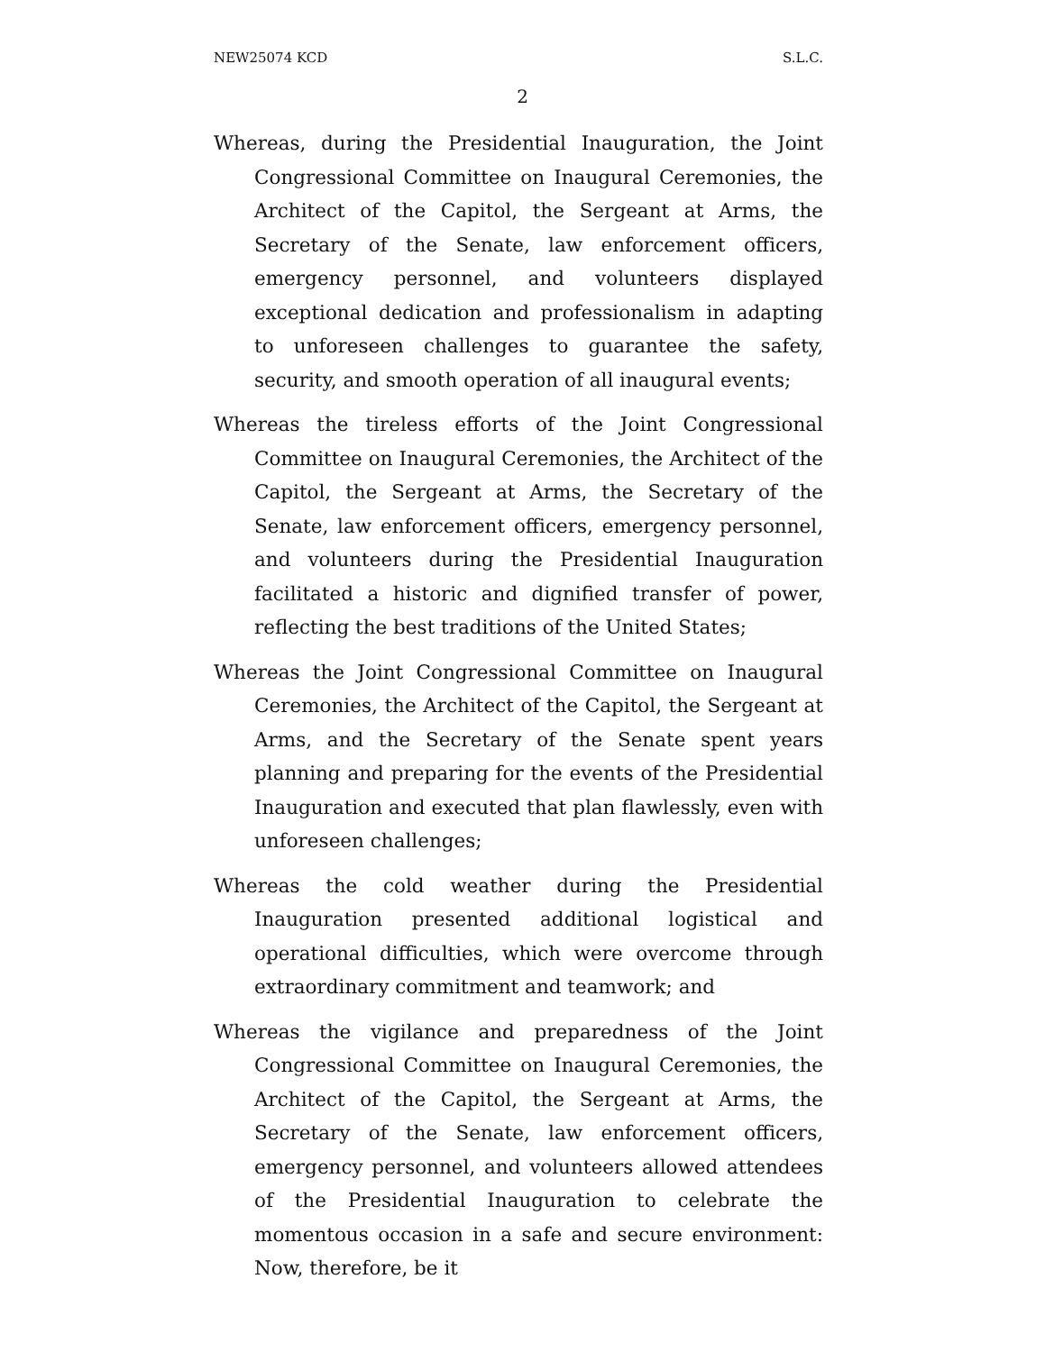NEW25074 KCD S.L.C.
2
Whereas, during the Presidential Inauguration, the Joint Congressional Committee on Inaugural Ceremonies, the Architect of the Capitol, the Sergeant at Arms, the Secretary of the Senate, law enforcement officers, emergency personnel, and volunteers displayed exceptional dedication and professionalism in adapting to unforeseen challenges to guarantee the safety, security, and smooth operation of all inaugural events;
Whereas the tireless efforts of the Joint Congressional Committee on Inaugural Ceremonies, the Architect of the Capitol, the Sergeant at Arms, the Secretary of the Senate, law enforcement officers, emergency personnel, and volunteers during the Presidential Inauguration facilitated a historic and dignified transfer of power, reflecting the best traditions of the United States;
Whereas the Joint Congressional Committee on Inaugural Ceremonies, the Architect of the Capitol, the Sergeant at Arms, and the Secretary of the Senate spent years planning and preparing for the events of the Presidential Inauguration and executed that plan flawlessly, even with unforeseen challenges;
Whereas the cold weather during the Presidential Inauguration presented additional logistical and operational difficulties, which were overcome through extraordinary commitment and teamwork; and
Whereas the vigilance and preparedness of the Joint Congressional Committee on Inaugural Ceremonies, the Architect of the Capitol, the Sergeant at Arms, the Secretary of the Senate, law enforcement officers, emergency personnel, and volunteers allowed attendees of the Presidential Inauguration to celebrate the momentous occasion in a safe and secure environment: Now, therefore, be it